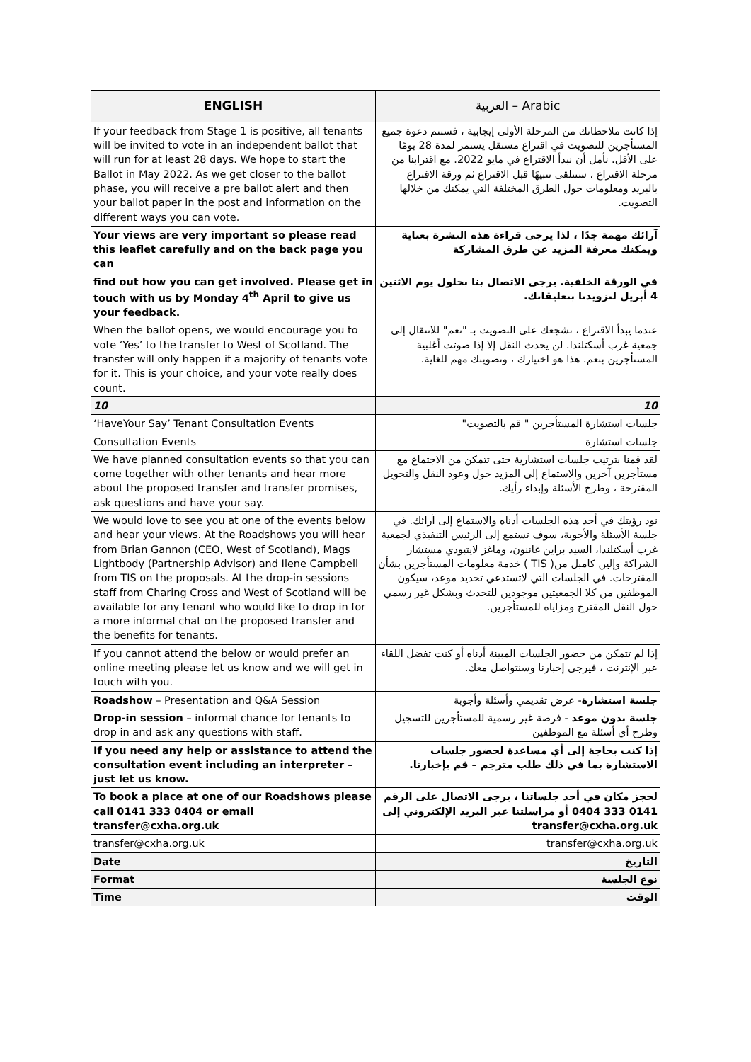| ENGLISH | العربية – Arabic |
| --- | --- |
| If your feedback from Stage 1 is positive, all tenants will be invited to vote in an independent ballot that will run for at least 28 days. We hope to start the Ballot in May 2022. As we get closer to the ballot phase, you will receive a pre ballot alert and then your ballot paper in the post and information on the different ways you can vote. | إذا كانت ملاحظاتك من المرحلة الأولى إيجابية ، فستتم دعوة جميع المستأجرين للتصويت في اقتراع مستقل يستمر لمدة 28 يومًا على الأقل. نأمل أن نبدأ الاقتراع في مايو 2022. مع اقترابنا من مرحلة الاقتراع ، ستتلقى تنبيهًا قبل الاقتراع ثم ورقة الاقتراع بالبريد ومعلومات حول الطرق المختلفة التي يمكنك من خلالها التصويت. |
| Your views are very important so please read this leaflet carefully and on the back page you can | آرائك مهمة جدًا ، لذا يرجى قراءة هذه النشرة بعناية ويمكنك معرفة المزيد عن طرق المشاركة |
| find out how you can get involved. Please get in touch with us by Monday 4<sup>th</sup> April to give us your feedback. | في الورقة الخلفية. يرجى الاتصال بنا بحلول يوم الاثنين 4 أبريل لتزويدنا بتعليقاتك. |
| When the ballot opens, we would encourage you to vote ‘Yes’ to the transfer to West of Scotland. The transfer will only happen if a majority of tenants vote for it. This is your choice, and your vote really does count. | عندما يبدأ الاقتراع ، نشجعك على التصويت بـ "نعم" للانتقال إلى جمعية غرب أسكتلندا. لن يحدث النقل إلا إذا صوتت أغلبية المستأجرين بنعم. هذا هو اختيارك ، وتصويتك مهم للغاية. |
| 10 | 10 |
| ‘HaveYour Say’ Tenant Consultation Events | جلسات استشارة المستأجرين " قم بالتصويت" |
| Consultation Events | جلسات استشارة |
| We have planned consultation events so that you can come together with other tenants and hear more about the proposed transfer and transfer promises, ask questions and have your say. | لقد قمنا بترتيب جلسات استشارية حتى تتمكن من الاجتماع مع مستأجرين آخرين والاستماع إلى المزيد حول وعود النقل والتحويل المقترحة ، وطرح الأسئلة وإبداء رأيك. |
| We would love to see you at one of the events below and hear your views. At the Roadshows you will hear from Brian Gannon (CEO, West of Scotland), Mags Lightbody (Partnership Advisor) and Ilene Campbell from TIS on the proposals. At the drop-in sessions staff from Charing Cross and West of Scotland will be available for any tenant who would like to drop in for a more informal chat on the proposed transfer and the benefits for tenants. | نود رؤيتك في أحد هذه الجلسات أدناه والاستماع إلى آرائك. في جلسة الأسئلة والأجوبة، سوف تستمع إلى الرئيس التنفيذي لجمعية غرب أسكتلندا، السيد براين غاننون، وماغز لايتبودي مستشار الشراكة وإلين كامبل من( TIS ) خدمة معلومات المستأجرين بشأن المقترحات. في الجلسات التي لاتستدعي تحديد موعد، سيكون الموظفين من كلا الجمعيتين موجودين للتحدث وبشكل غير رسمي حول النقل المقترح ومزاياه للمستأجرين. |
| If you cannot attend the below or would prefer an online meeting please let us know and we will get in touch with you. | إذا لم تتمكن من حضور الجلسات المبينة أدناه أو كنت تفضل اللقاء عبر الإنترنت ، فيرجى إخبارنا وسنتواصل معك. |
| Roadshow – Presentation and Q&A Session | جلسة استشارة - عرض تقديمي وأسئلة وأجوبة |
| Drop-in session – informal chance for tenants to drop in and ask any questions with staff. | جلسة بدون موعد - فرصة غير رسمية للمستأجرين للتسجيل وطرح أي أسئلة مع الموظفين |
| If you need any help or assistance to attend the consultation event including an interpreter – just let us know. | إذا كنت بحاجة إلى أي مساعدة لحضور جلسات الاستشارة بما في ذلك طلب مترجم – قم بإخبارنا. |
| To book a place at one of our Roadshows please call 0141 333 0404 or email transfer@cxha.org.uk | لحجز مكان في أحد جلساتنا ، يرجى الاتصال على الرقم 0141 333 0404 أو مراسلتنا عبر البريد الإلكتروني إلى transfer@cxha.org.uk |
| transfer@cxha.org.uk | transfer@cxha.org.uk |
| Date | التاريخ |
| Format | نوع الجلسة |
| Time | الوقت |